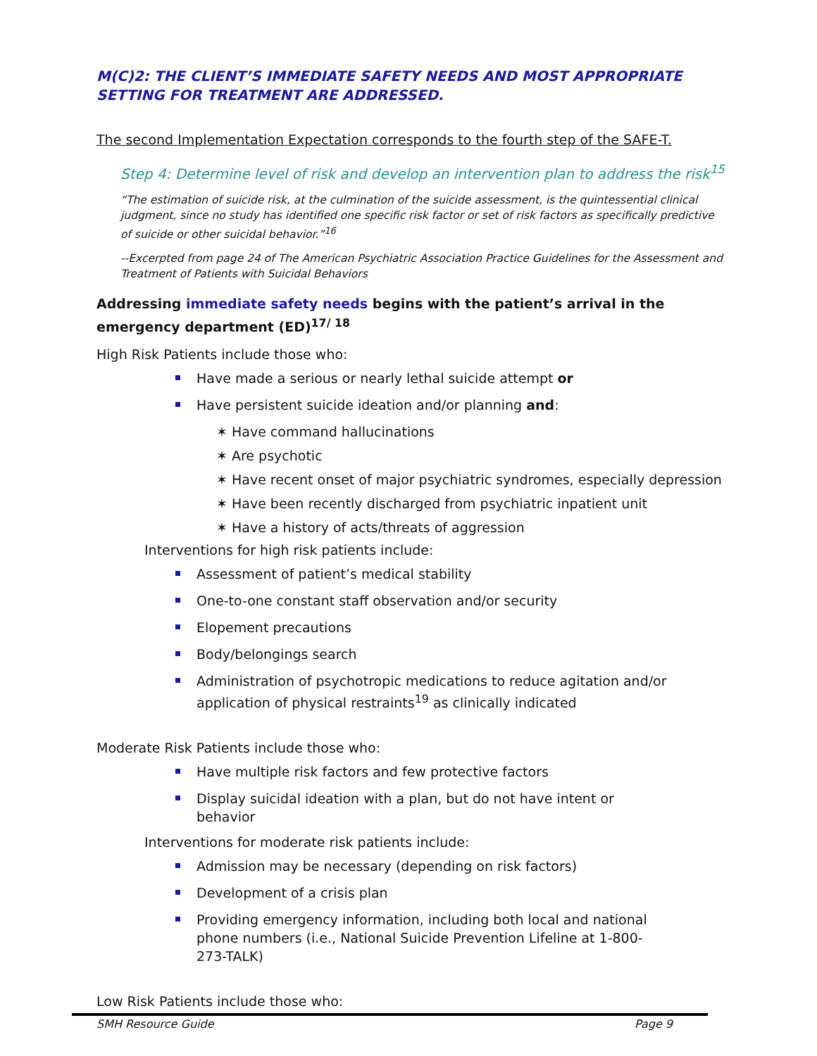M(C)2: THE CLIENT’S IMMEDIATE SAFETY NEEDS AND MOST APPROPRIATE SETTING FOR TREATMENT ARE ADDRESSED.
The second Implementation Expectation corresponds to the fourth step of the SAFE-T.
Step 4: Determine level of risk and develop an intervention plan to address the risk<sup>15</sup>
“The estimation of suicide risk, at the culmination of the suicide assessment, is the quintessential clinical judgment, since no study has identified one specific risk factor or set of risk factors as specifically predictive of suicide or other suicidal behavior.”<sup>16</sup>
--Excerpted from page 24 of The American Psychiatric Association Practice Guidelines for the Assessment and Treatment of Patients with Suicidal Behaviors
Addressing immediate safety needs begins with the patient’s arrival in the emergency department (ED)<sup>17/ 18</sup>
High Risk Patients include those who:
Have made a serious or nearly lethal suicide attempt or
Have persistent suicide ideation and/or planning and:
✶ Have command hallucinations
✶ Are psychotic
✶ Have recent onset of major psychiatric syndromes, especially depression
✶ Have been recently discharged from psychiatric inpatient unit
✶ Have a history of acts/threats of aggression
Interventions for high risk patients include:
Assessment of patient’s medical stability
One-to-one constant staff observation and/or security
Elopement precautions
Body/belongings search
Administration of psychotropic medications to reduce agitation and/or application of physical restraints<sup>19</sup> as clinically indicated
Moderate Risk Patients include those who:
Have multiple risk factors and few protective factors
Display suicidal ideation with a plan, but do not have intent or behavior
Interventions for moderate risk patients include:
Admission may be necessary (depending on risk factors)
Development of a crisis plan
Providing emergency information, including both local and national phone numbers (i.e., National Suicide Prevention Lifeline at 1-800-273-TALK)
Low Risk Patients include those who:
SMH Resource Guide Page 9